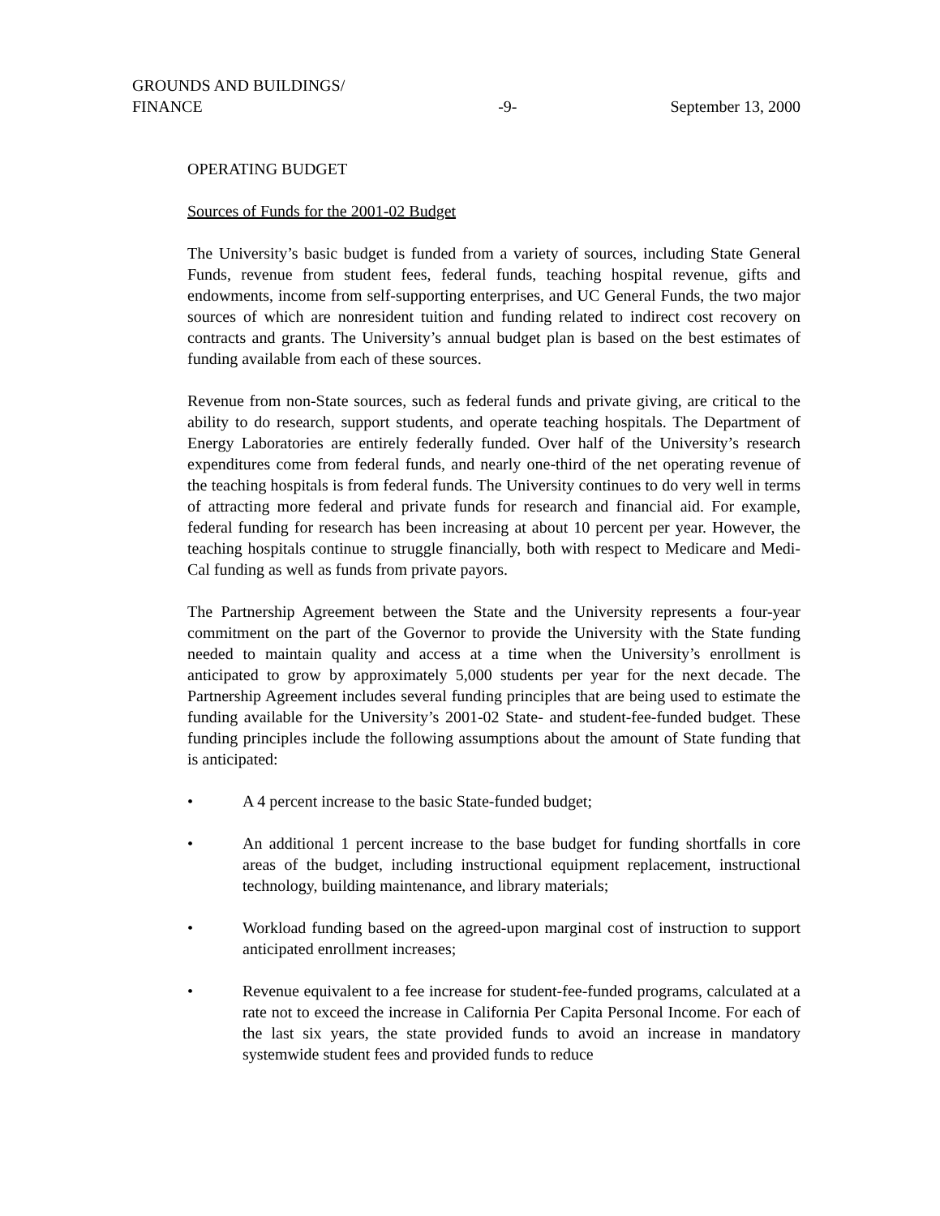GROUNDS AND BUILDINGS/
FINANCE
-9-
September 13, 2000
OPERATING BUDGET
Sources of Funds for the 2001-02 Budget
The University’s basic budget is funded from a variety of sources, including State General Funds, revenue from student fees, federal funds, teaching hospital revenue, gifts and endowments, income from self-supporting enterprises, and UC General Funds, the two major sources of which are nonresident tuition and funding related to indirect cost recovery on contracts and grants. The University’s annual budget plan is based on the best estimates of funding available from each of these sources.
Revenue from non-State sources, such as federal funds and private giving, are critical to the ability to do research, support students, and operate teaching hospitals. The Department of Energy Laboratories are entirely federally funded. Over half of the University’s research expenditures come from federal funds, and nearly one-third of the net operating revenue of the teaching hospitals is from federal funds. The University continues to do very well in terms of attracting more federal and private funds for research and financial aid. For example, federal funding for research has been increasing at about 10 percent per year. However, the teaching hospitals continue to struggle financially, both with respect to Medicare and Medi-Cal funding as well as funds from private payors.
The Partnership Agreement between the State and the University represents a four-year commitment on the part of the Governor to provide the University with the State funding needed to maintain quality and access at a time when the University’s enrollment is anticipated to grow by approximately 5,000 students per year for the next decade. The Partnership Agreement includes several funding principles that are being used to estimate the funding available for the University’s 2001-02 State- and student-fee-funded budget. These funding principles include the following assumptions about the amount of State funding that is anticipated:
• A 4 percent increase to the basic State-funded budget;
• An additional 1 percent increase to the base budget for funding shortfalls in core areas of the budget, including instructional equipment replacement, instructional technology, building maintenance, and library materials;
• Workload funding based on the agreed-upon marginal cost of instruction to support anticipated enrollment increases;
• Revenue equivalent to a fee increase for student-fee-funded programs, calculated at a rate not to exceed the increase in California Per Capita Personal Income. For each of the last six years, the state provided funds to avoid an increase in mandatory systemwide student fees and provided funds to reduce